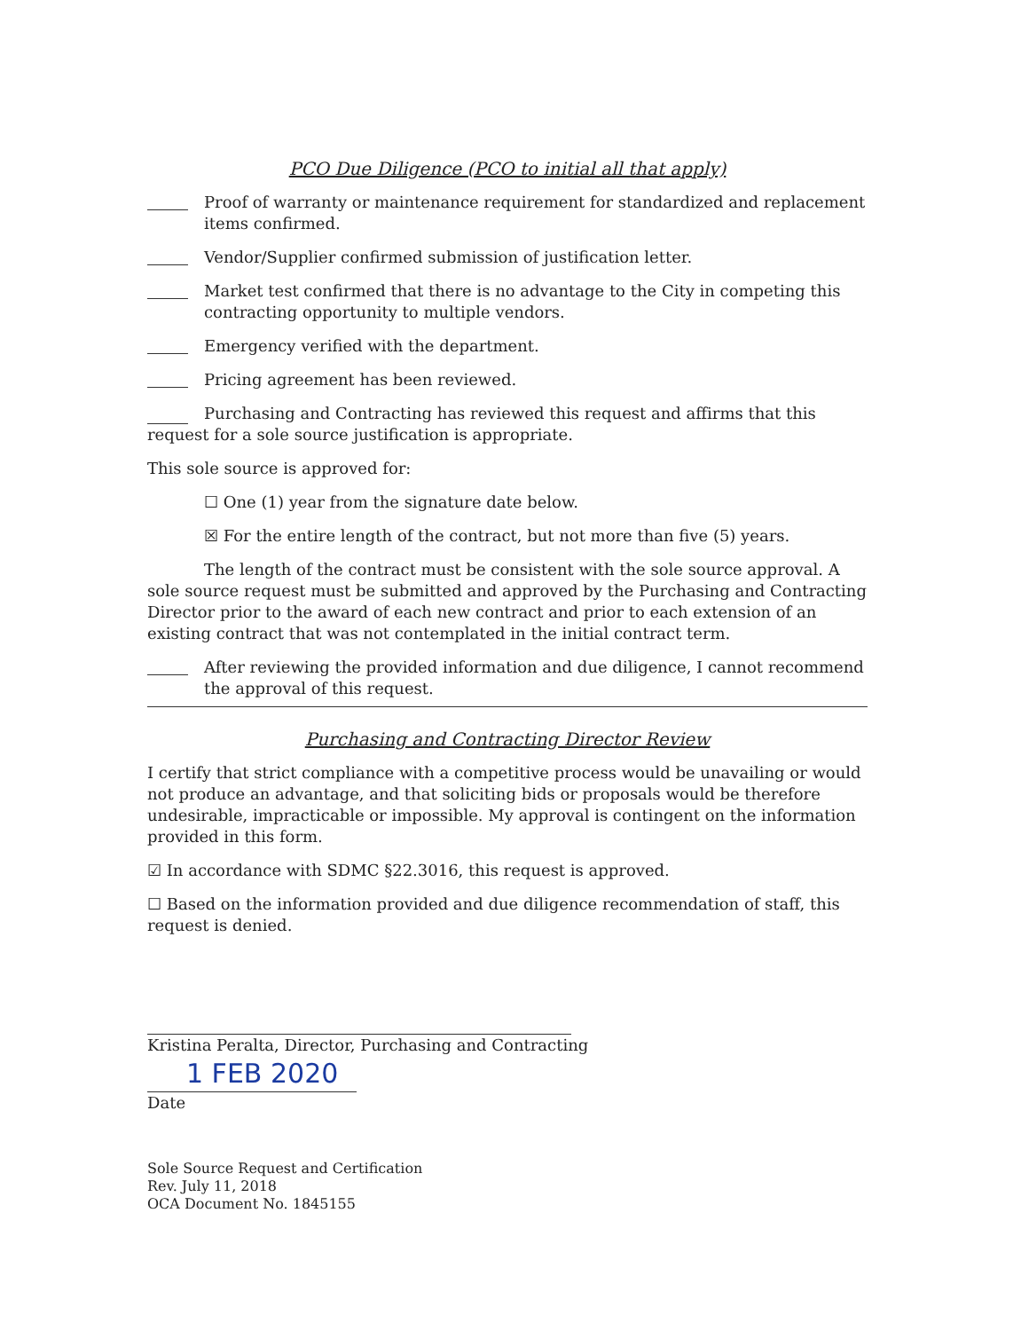PCO Due Diligence (PCO to initial all that apply)
Proof of warranty or maintenance requirement for standardized and replacement items confirmed.
Vendor/Supplier confirmed submission of justification letter.
Market test confirmed that there is no advantage to the City in competing this contracting opportunity to multiple vendors.
Emergency verified with the department.
Pricing agreement has been reviewed.
Purchasing and Contracting has reviewed this request and affirms that this request for a sole source justification is appropriate.
This sole source is approved for:
☐ One (1) year from the signature date below.
☒ For the entire length of the contract, but not more than five (5) years.
The length of the contract must be consistent with the sole source approval. A sole source request must be submitted and approved by the Purchasing and Contracting Director prior to the award of each new contract and prior to each extension of an existing contract that was not contemplated in the initial contract term.
After reviewing the provided information and due diligence, I cannot recommend the approval of this request.
Purchasing and Contracting Director Review
I certify that strict compliance with a competitive process would be unavailing or would not produce an advantage, and that soliciting bids or proposals would be therefore undesirable, impracticable or impossible. My approval is contingent on the information provided in this form.
☑ In accordance with SDMC §22.3016, this request is approved.
☐ Based on the information provided and due diligence recommendation of staff, this request is denied.
Kristina Peralta, Director, Purchasing and Contracting
1 FEB 2020
Date
Sole Source Request and Certification
Rev. July 11, 2018
OCA Document No. 1845155